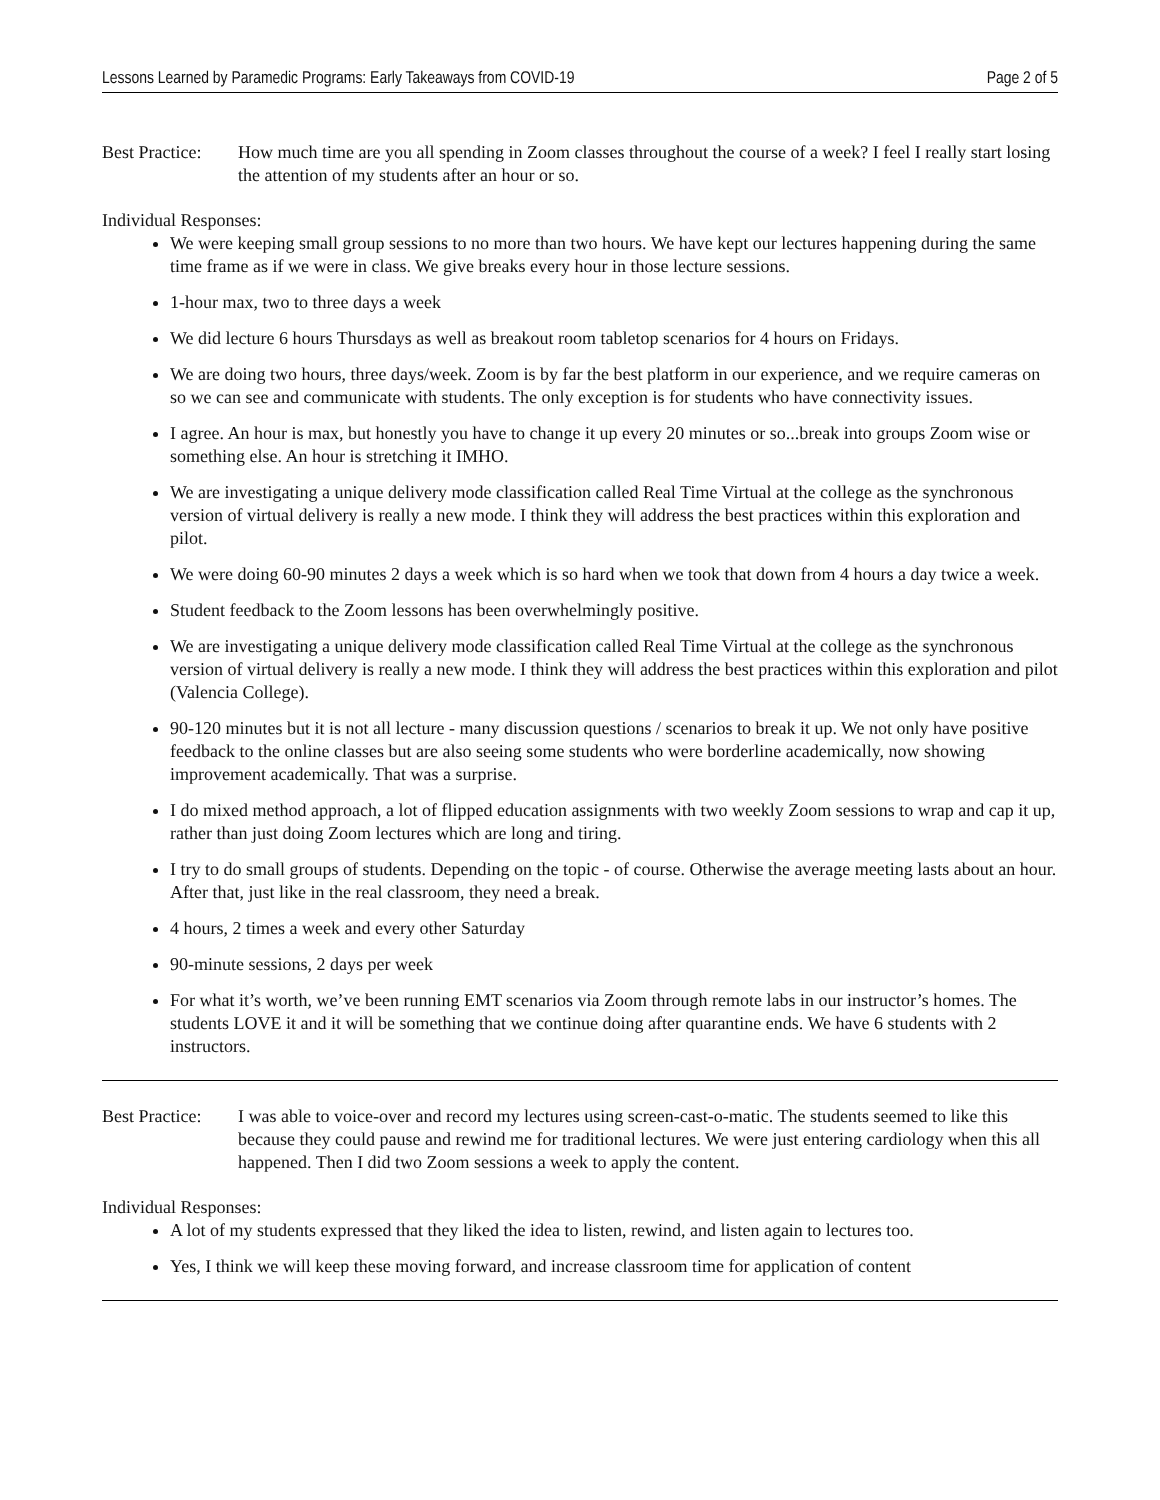Lessons Learned by Paramedic Programs: Early Takeaways from COVID-19 Page 2 of 5
Best Practice:
How much time are you all spending in Zoom classes throughout the course of a week? I feel I really start losing the attention of my students after an hour or so.
Individual Responses:
We were keeping small group sessions to no more than two hours. We have kept our lectures happening during the same time frame as if we were in class. We give breaks every hour in those lecture sessions.
1-hour max, two to three days a week
We did lecture 6 hours Thursdays as well as breakout room tabletop scenarios for 4 hours on Fridays.
We are doing two hours, three days/week. Zoom is by far the best platform in our experience, and we require cameras on so we can see and communicate with students. The only exception is for students who have connectivity issues.
I agree. An hour is max, but honestly you have to change it up every 20 minutes or so...break into groups Zoom wise or something else. An hour is stretching it IMHO.
We are investigating a unique delivery mode classification called Real Time Virtual at the college as the synchronous version of virtual delivery is really a new mode. I think they will address the best practices within this exploration and pilot.
We were doing 60-90 minutes 2 days a week which is so hard when we took that down from 4 hours a day twice a week.
Student feedback to the Zoom lessons has been overwhelmingly positive.
We are investigating a unique delivery mode classification called Real Time Virtual at the college as the synchronous version of virtual delivery is really a new mode. I think they will address the best practices within this exploration and pilot (Valencia College).
90-120 minutes but it is not all lecture - many discussion questions / scenarios to break it up. We not only have positive feedback to the online classes but are also seeing some students who were borderline academically, now showing improvement academically. That was a surprise.
I do mixed method approach, a lot of flipped education assignments with two weekly Zoom sessions to wrap and cap it up, rather than just doing Zoom lectures which are long and tiring.
I try to do small groups of students. Depending on the topic - of course. Otherwise the average meeting lasts about an hour. After that, just like in the real classroom, they need a break.
4 hours, 2 times a week and every other Saturday
90-minute sessions, 2 days per week
For what it’s worth, we’ve been running EMT scenarios via Zoom through remote labs in our instructor’s homes. The students LOVE it and it will be something that we continue doing after quarantine ends. We have 6 students with 2 instructors.
Best Practice:
I was able to voice-over and record my lectures using screen-cast-o-matic. The students seemed to like this because they could pause and rewind me for traditional lectures. We were just entering cardiology when this all happened. Then I did two Zoom sessions a week to apply the content.
Individual Responses:
A lot of my students expressed that they liked the idea to listen, rewind, and listen again to lectures too.
Yes, I think we will keep these moving forward, and increase classroom time for application of content